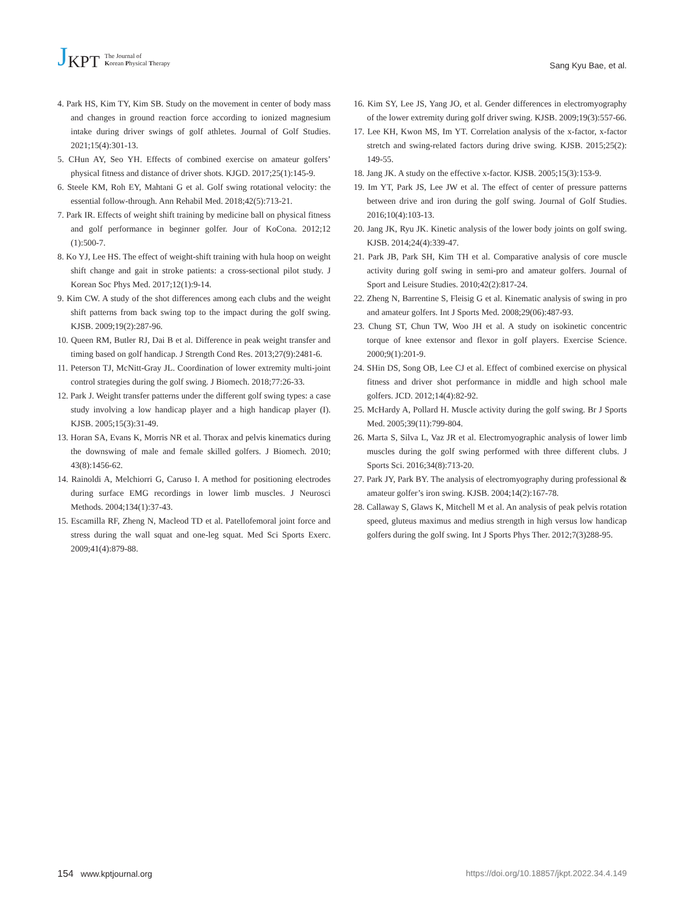J KPT The Journal of
Korean Physical Therapy
Sang Kyu Bae, et al.
4. Park HS, Kim TY, Kim SB. Study on the movement in center of body mass and changes in ground reaction force according to ionized magnesium intake during driver swings of golf athletes. Journal of Golf Studies. 2021;15(4):301-13.
5. CHun AY, Seo YH. Effects of combined exercise on amateur golfers’ physical fitness and distance of driver shots. KJGD. 2017;25(1):145-9.
6. Steele KM, Roh EY, Mahtani G et al. Golf swing rotational velocity: the essential follow-through. Ann Rehabil Med. 2018;42(5):713-21.
7. Park IR. Effects of weight shift training by medicine ball on physical fitness and golf performance in beginner golfer. Jour of KoCona. 2012;12 (1):500-7.
8. Ko YJ, Lee HS. The effect of weight-shift training with hula hoop on weight shift change and gait in stroke patients: a cross-sectional pilot study. J Korean Soc Phys Med. 2017;12(1):9-14.
9. Kim CW. A study of the shot differences among each clubs and the weight shift patterns from back swing top to the impact during the golf swing. KJSB. 2009;19(2):287-96.
10. Queen RM, Butler RJ, Dai B et al. Difference in peak weight transfer and timing based on golf handicap. J Strength Cond Res. 2013;27(9):2481-6.
11. Peterson TJ, McNitt-Gray JL. Coordination of lower extremity multi-joint control strategies during the golf swing. J Biomech. 2018;77:26-33.
12. Park J. Weight transfer patterns under the different golf swing types: a case study involving a low handicap player and a high handicap player (I). KJSB. 2005;15(3):31-49.
13. Horan SA, Evans K, Morris NR et al. Thorax and pelvis kinematics during the downswing of male and female skilled golfers. J Biomech. 2010; 43(8):1456-62.
14. Rainoldi A, Melchiorri G, Caruso I. A method for positioning electrodes during surface EMG recordings in lower limb muscles. J Neurosci Methods. 2004;134(1):37-43.
15. Escamilla RF, Zheng N, Macleod TD et al. Patellofemoral joint force and stress during the wall squat and one-leg squat. Med Sci Sports Exerc. 2009;41(4):879-88.
16. Kim SY, Lee JS, Yang JO, et al. Gender differences in electromyography of the lower extremity during golf driver swing. KJSB. 2009;19(3):557-66.
17. Lee KH, Kwon MS, Im YT. Correlation analysis of the x-factor, x-factor stretch and swing-related factors during drive swing. KJSB. 2015;25(2): 149-55.
18. Jang JK. A study on the effective x-factor. KJSB. 2005;15(3):153-9.
19. Im YT, Park JS, Lee JW et al. The effect of center of pressure patterns between drive and iron during the golf swing. Journal of Golf Studies. 2016;10(4):103-13.
20. Jang JK, Ryu JK. Kinetic analysis of the lower body joints on golf swing. KJSB. 2014;24(4):339-47.
21. Park JB, Park SH, Kim TH et al. Comparative analysis of core muscle activity during golf swing in semi-pro and amateur golfers. Journal of Sport and Leisure Studies. 2010;42(2):817-24.
22. Zheng N, Barrentine S, Fleisig G et al. Kinematic analysis of swing in pro and amateur golfers. Int J Sports Med. 2008;29(06):487-93.
23. Chung ST, Chun TW, Woo JH et al. A study on isokinetic concentric torque of knee extensor and flexor in golf players. Exercise Science. 2000;9(1):201-9.
24. SHin DS, Song OB, Lee CJ et al. Effect of combined exercise on physical fitness and driver shot performance in middle and high school male golfers. JCD. 2012;14(4):82-92.
25. McHardy A, Pollard H. Muscle activity during the golf swing. Br J Sports Med. 2005;39(11):799-804.
26. Marta S, Silva L, Vaz JR et al. Electromyographic analysis of lower limb muscles during the golf swing performed with three different clubs. J Sports Sci. 2016;34(8):713-20.
27. Park JY, Park BY. The analysis of electromyography during professional & amateur golfer’s iron swing. KJSB. 2004;14(2):167-78.
28. Callaway S, Glaws K, Mitchell M et al. An analysis of peak pelvis rotation speed, gluteus maximus and medius strength in high versus low handicap golfers during the golf swing. Int J Sports Phys Ther. 2012;7(3)288-95.
154 www.kptjournal.org https://doi.org/10.18857/jkpt.2022.34.4.149